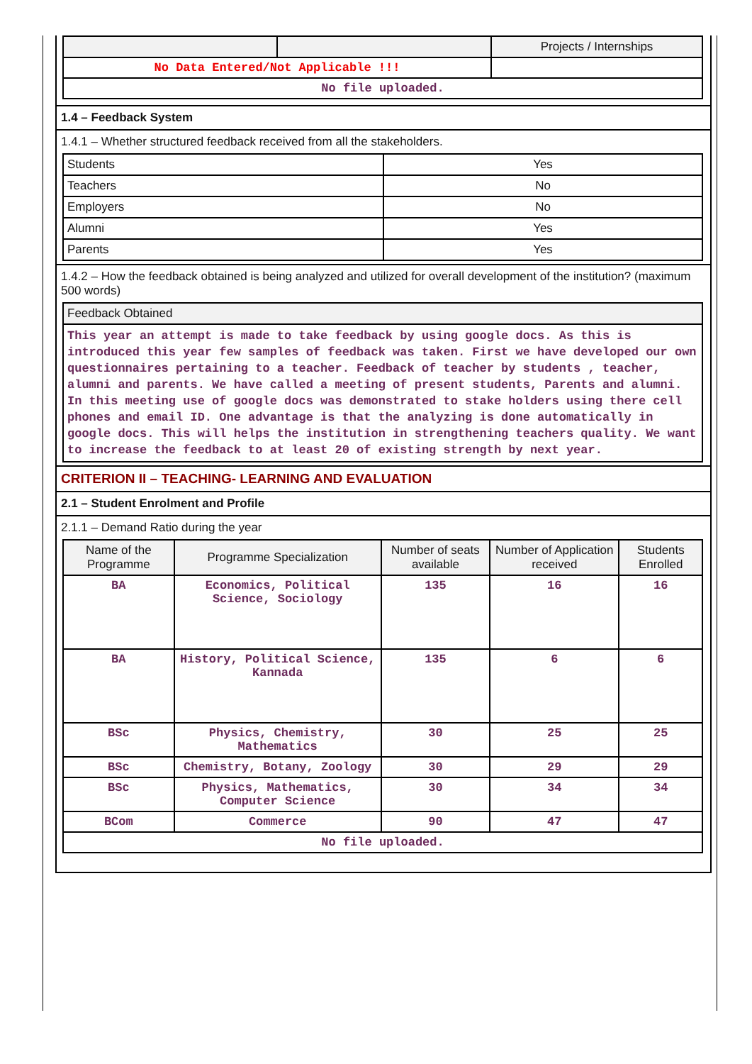| | | Projects / Internships |
| No Data Entered/Not Applicable !!! | | |
| No file uploaded. | | |
1.4 – Feedback System
1.4.1 – Whether structured feedback received from all the stakeholders.
| Students | Yes |
| Teachers | No |
| Employers | No |
| Alumni | Yes |
| Parents | Yes |
1.4.2 – How the feedback obtained is being analyzed and utilized for overall development of the institution? (maximum 500 words)
| Feedback Obtained |
| --- |
| This year an attempt is made to take feedback by using google docs. As this is introduced this year few samples of feedback was taken. First we have developed our own questionnaires pertaining to a teacher. Feedback of teacher by students , teacher, alumni and parents. We have called a meeting of present students, Parents and alumni. In this meeting use of google docs was demonstrated to stake holders using there cell phones and email ID. One advantage is that the analyzing is done automatically in google docs. This will helps the institution in strengthening teachers quality. We want to increase the feedback to at least 20 of existing strength by next year. |
CRITERION II – TEACHING- LEARNING AND EVALUATION
2.1 – Student Enrolment and Profile
2.1.1 – Demand Ratio during the year
| Name of the Programme | Programme Specialization | Number of seats available | Number of Application received | Students Enrolled |
| --- | --- | --- | --- | --- |
| BA | Economics, Political Science, Sociology | 135 | 16 | 16 |
| BA | History, Political Science, Kannada | 135 | 6 | 6 |
| BSc | Physics, Chemistry, Mathematics | 30 | 25 | 25 |
| BSc | Chemistry, Botany, Zoology | 30 | 29 | 29 |
| BSc | Physics, Mathematics, Computer Science | 30 | 34 | 34 |
| BCom | Commerce | 90 | 47 | 47 |
| No file uploaded. | | | | |